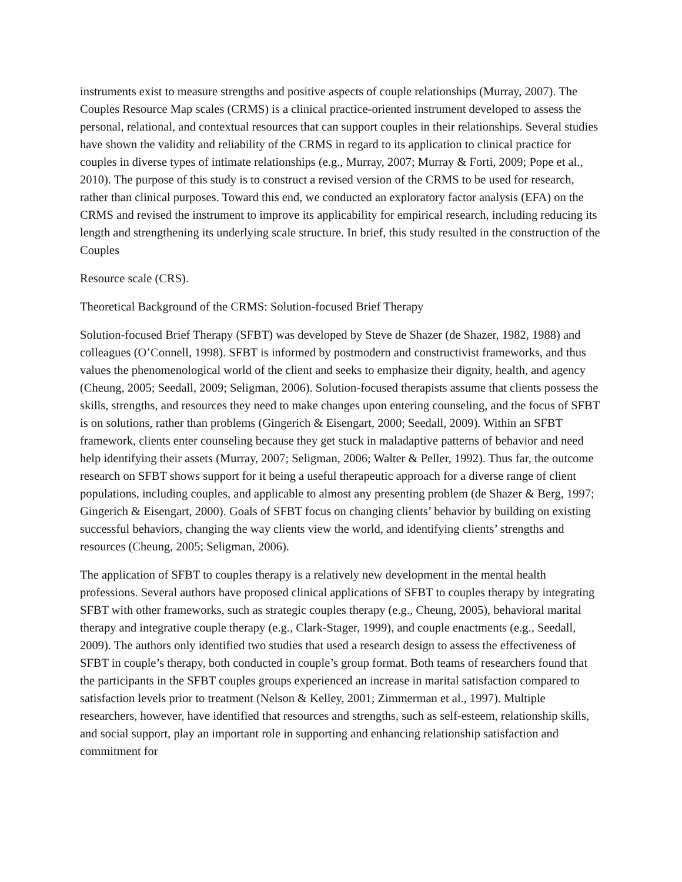instruments exist to measure strengths and positive aspects of couple relationships (Murray, 2007). The Couples Resource Map scales (CRMS) is a clinical practice-oriented instrument developed to assess the personal, relational, and contextual resources that can support couples in their relationships. Several studies have shown the validity and reliability of the CRMS in regard to its application to clinical practice for couples in diverse types of intimate relationships (e.g., Murray, 2007; Murray & Forti, 2009; Pope et al., 2010). The purpose of this study is to construct a revised version of the CRMS to be used for research, rather than clinical purposes. Toward this end, we conducted an exploratory factor analysis (EFA) on the CRMS and revised the instrument to improve its applicability for empirical research, including reducing its length and strengthening its underlying scale structure. In brief, this study resulted in the construction of the Couples
Resource scale (CRS).
Theoretical Background of the CRMS: Solution-focused Brief Therapy
Solution-focused Brief Therapy (SFBT) was developed by Steve de Shazer (de Shazer, 1982, 1988) and colleagues (O’Connell, 1998). SFBT is informed by postmodern and constructivist frameworks, and thus values the phenomenological world of the client and seeks to emphasize their dignity, health, and agency (Cheung, 2005; Seedall, 2009; Seligman, 2006). Solution-focused therapists assume that clients possess the skills, strengths, and resources they need to make changes upon entering counseling, and the focus of SFBT is on solutions, rather than problems (Gingerich & Eisengart, 2000; Seedall, 2009). Within an SFBT framework, clients enter counseling because they get stuck in maladaptive patterns of behavior and need help identifying their assets (Murray, 2007; Seligman, 2006; Walter & Peller, 1992). Thus far, the outcome research on SFBT shows support for it being a useful therapeutic approach for a diverse range of client populations, including couples, and applicable to almost any presenting problem (de Shazer & Berg, 1997; Gingerich & Eisengart, 2000). Goals of SFBT focus on changing clients’ behavior by building on existing successful behaviors, changing the way clients view the world, and identifying clients’ strengths and resources (Cheung, 2005; Seligman, 2006).
The application of SFBT to couples therapy is a relatively new development in the mental health professions. Several authors have proposed clinical applications of SFBT to couples therapy by integrating SFBT with other frameworks, such as strategic couples therapy (e.g., Cheung, 2005), behavioral marital therapy and integrative couple therapy (e.g., Clark-Stager, 1999), and couple enactments (e.g., Seedall, 2009). The authors only identified two studies that used a research design to assess the effectiveness of SFBT in couple’s therapy, both conducted in couple’s group format. Both teams of researchers found that the participants in the SFBT couples groups experienced an increase in marital satisfaction compared to satisfaction levels prior to treatment (Nelson & Kelley, 2001; Zimmerman et al., 1997). Multiple researchers, however, have identified that resources and strengths, such as self-esteem, relationship skills, and social support, play an important role in supporting and enhancing relationship satisfaction and commitment for